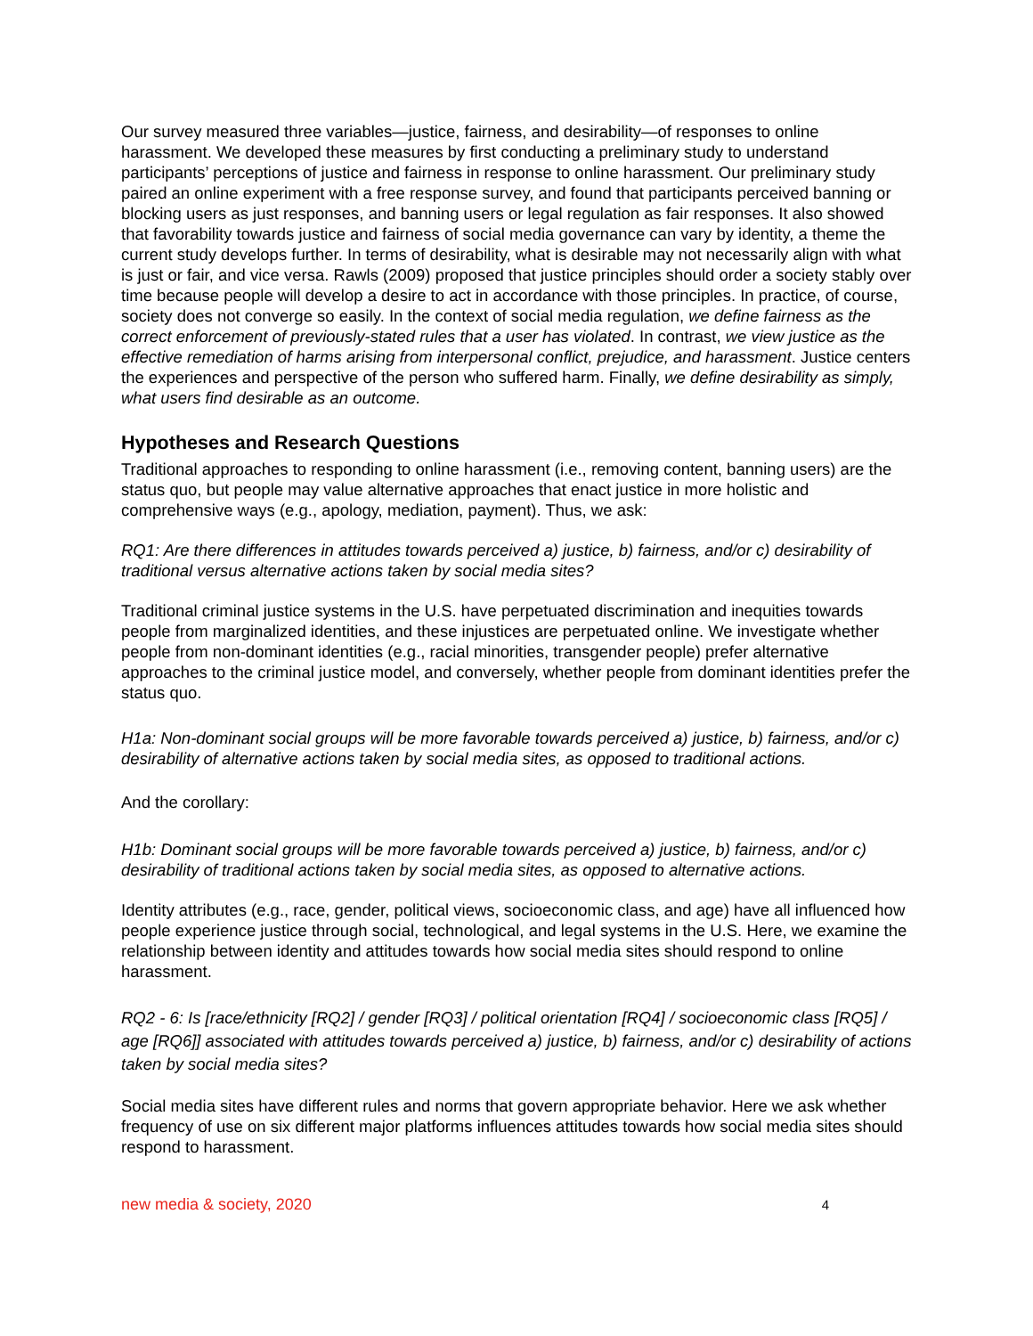Our survey measured three variables—justice, fairness, and desirability—of responses to online harassment. We developed these measures by first conducting a preliminary study to understand participants’ perceptions of justice and fairness in response to online harassment. Our preliminary study paired an online experiment with a free response survey, and found that participants perceived banning or blocking users as just responses, and banning users or legal regulation as fair responses. It also showed that favorability towards justice and fairness of social media governance can vary by identity, a theme the current study develops further. In terms of desirability, what is desirable may not necessarily align with what is just or fair, and vice versa. Rawls (2009) proposed that justice principles should order a society stably over time because people will develop a desire to act in accordance with those principles. In practice, of course, society does not converge so easily. In the context of social media regulation, we define fairness as the correct enforcement of previously-stated rules that a user has violated. In contrast, we view justice as the effective remediation of harms arising from interpersonal conflict, prejudice, and harassment. Justice centers the experiences and perspective of the person who suffered harm. Finally, we define desirability as simply, what users find desirable as an outcome.
Hypotheses and Research Questions
Traditional approaches to responding to online harassment (i.e., removing content, banning users) are the status quo, but people may value alternative approaches that enact justice in more holistic and comprehensive ways (e.g., apology, mediation, payment). Thus, we ask:
RQ1: Are there differences in attitudes towards perceived a) justice, b) fairness, and/or c) desirability of traditional versus alternative actions taken by social media sites?
Traditional criminal justice systems in the U.S. have perpetuated discrimination and inequities towards people from marginalized identities, and these injustices are perpetuated online. We investigate whether people from non-dominant identities (e.g., racial minorities, transgender people) prefer alternative approaches to the criminal justice model, and conversely, whether people from dominant identities prefer the status quo.
H1a: Non-dominant social groups will be more favorable towards perceived a) justice, b) fairness, and/or c) desirability of alternative actions taken by social media sites, as opposed to traditional actions.
And the corollary:
H1b: Dominant social groups will be more favorable towards perceived a) justice, b) fairness, and/or c) desirability of traditional actions taken by social media sites, as opposed to alternative actions.
Identity attributes (e.g., race, gender, political views, socioeconomic class, and age) have all influenced how people experience justice through social, technological, and legal systems in the U.S. Here, we examine the relationship between identity and attitudes towards how social media sites should respond to online harassment.
RQ2 - 6: Is [race/ethnicity [RQ2] / gender [RQ3] / political orientation [RQ4] / socioeconomic class [RQ5] / age [RQ6]] associated with attitudes towards perceived a) justice, b) fairness, and/or c) desirability of actions taken by social media sites?
Social media sites have different rules and norms that govern appropriate behavior. Here we ask whether frequency of use on six different major platforms influences attitudes towards how social media sites should respond to harassment.
new media & society, 2020 4